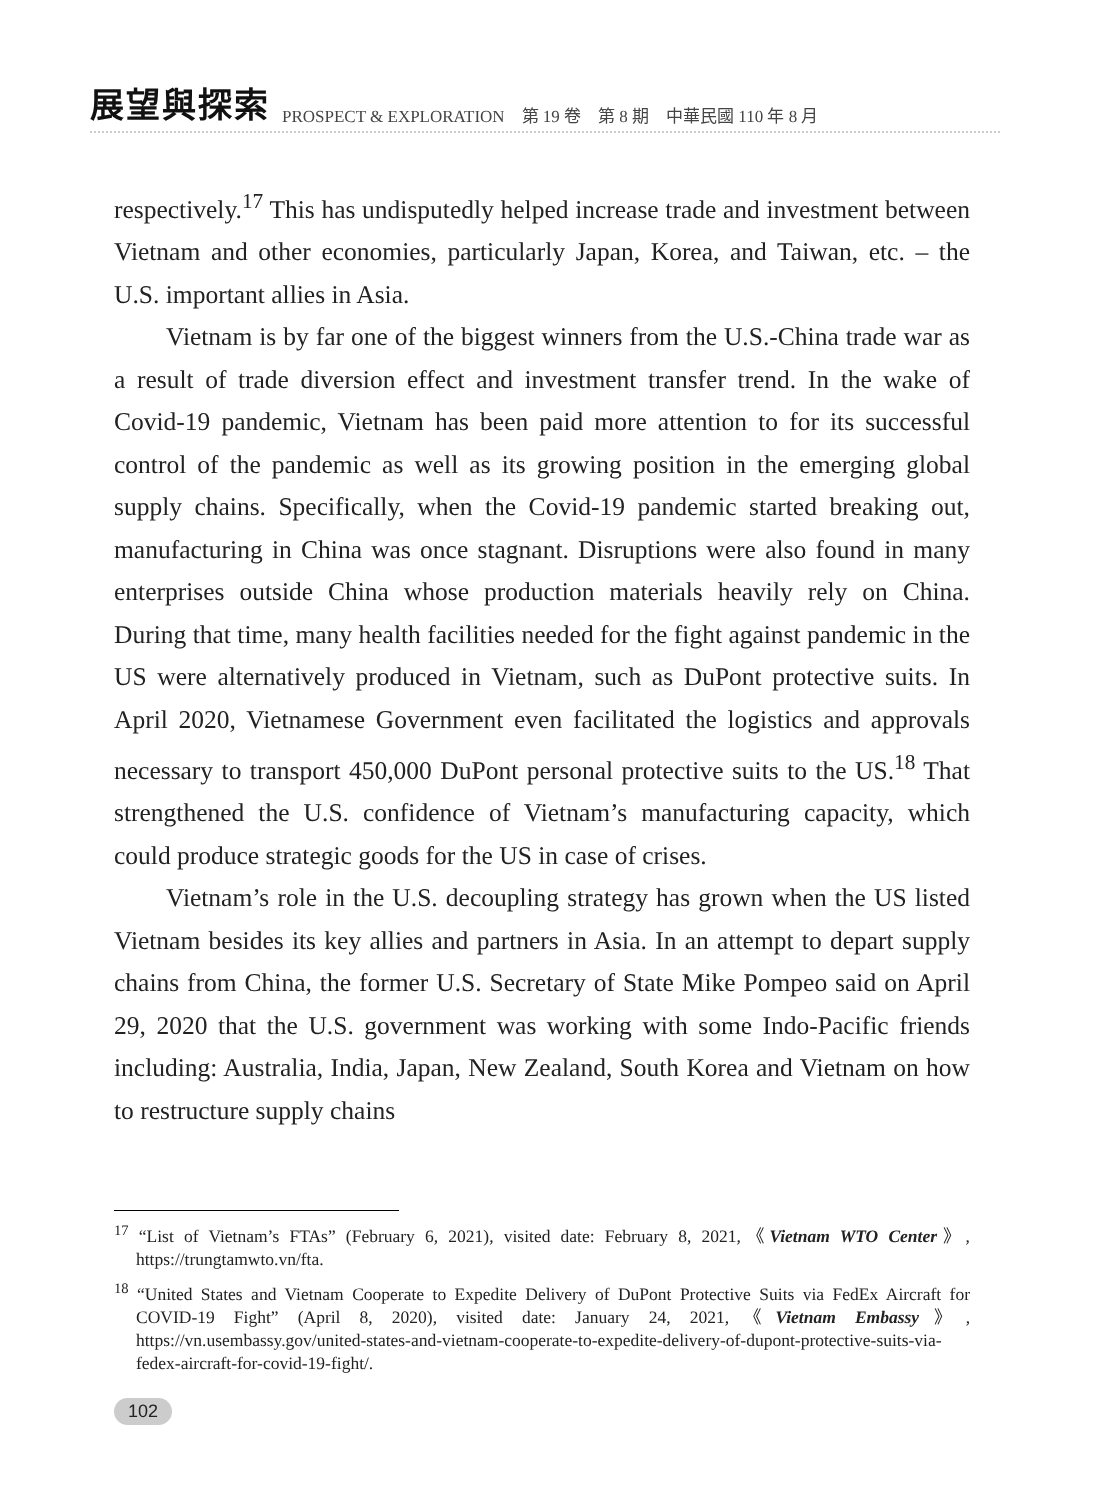展望與探索 PROSPECT & EXPLORATION　第 19 卷　第 8 期　中華民國 110 年 8 月
respectively.<sup>17</sup> This has undisputedly helped increase trade and investment between Vietnam and other economies, particularly Japan, Korea, and Taiwan, etc. – the U.S. important allies in Asia.
Vietnam is by far one of the biggest winners from the U.S.-China trade war as a result of trade diversion effect and investment transfer trend. In the wake of Covid-19 pandemic, Vietnam has been paid more attention to for its successful control of the pandemic as well as its growing position in the emerging global supply chains. Specifically, when the Covid-19 pandemic started breaking out, manufacturing in China was once stagnant. Disruptions were also found in many enterprises outside China whose production materials heavily rely on China. During that time, many health facilities needed for the fight against pandemic in the US were alternatively produced in Vietnam, such as DuPont protective suits. In April 2020, Vietnamese Government even facilitated the logistics and approvals necessary to transport 450,000 DuPont personal protective suits to the US.<sup>18</sup> That strengthened the U.S. confidence of Vietnam’s manufacturing capacity, which could produce strategic goods for the US in case of crises.
Vietnam’s role in the U.S. decoupling strategy has grown when the US listed Vietnam besides its key allies and partners in Asia. In an attempt to depart supply chains from China, the former U.S. Secretary of State Mike Pompeo said on April 29, 2020 that the U.S. government was working with some Indo-Pacific friends including: Australia, India, Japan, New Zealand, South Korea and Vietnam on how to restructure supply chains
<sup>17</sup> “List of Vietnam’s FTAs” (February 6, 2021), visited date: February 8, 2021,《Vietnam WTO Center》, https://trungtamwto.vn/fta.
<sup>18</sup> “United States and Vietnam Cooperate to Expedite Delivery of DuPont Protective Suits via FedEx Aircraft for COVID-19 Fight” (April 8, 2020), visited date: January 24, 2021,《Vietnam Embassy》, https://vn.usembassy.gov/united-states-and-vietnam-cooperate-to-expedite-delivery-of-dupont-protective-suits-via-fedex-aircraft-for-covid-19-fight/.
102